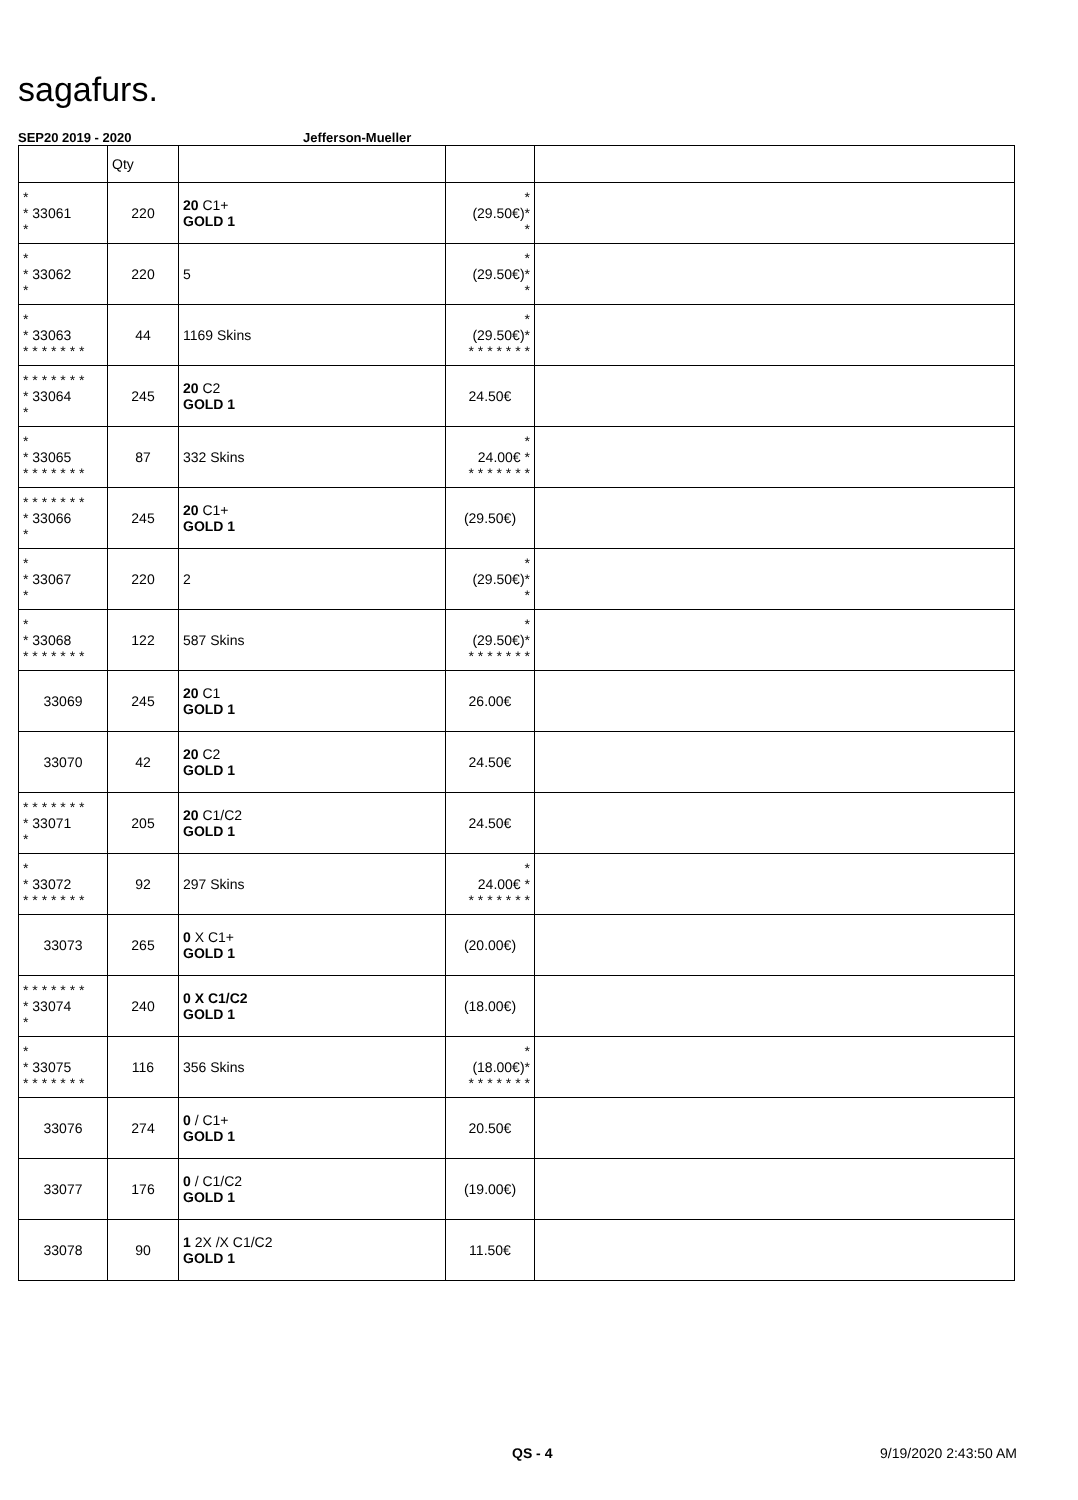sagafurs.
SEP20 2019 - 2020 Jefferson-Mueller
| | Qty | | | |
| --- | --- | --- | --- | --- |
| * * 33061 * | 220 | 20 C1+ GOLD 1 | * (29.50€)* * | |
| * * 33062 * | 220 | 5 | * (29.50€)* * | |
| * * 33063 * * * * * * * | 44 | 1169 Skins | * (29.50€)* * * * * * * * | |
| * * * * * * * * 33064 * | 245 | 20 C2 GOLD 1 | 24.50€ | |
| * * 33065 * * * * * * * | 87 | 332 Skins | * 24.00€ * * * * * * * * | |
| * * * * * * * * 33066 * | 245 | 20 C1+ GOLD 1 | (29.50€) | |
| * * 33067 * | 220 | 2 | * (29.50€)* * | |
| * * 33068 * * * * * * * | 122 | 587 Skins | * (29.50€)* * * * * * * * | |
| 33069 | 245 | 20 C1 GOLD 1 | 26.00€ | |
| 33070 | 42 | 20 C2 GOLD 1 | 24.50€ | |
| * * * * * * * * 33071 * | 205 | 20 C1/C2 GOLD 1 | 24.50€ | |
| * * 33072 * * * * * * * | 92 | 297 Skins | * 24.00€ * * * * * * * * | |
| 33073 | 265 | 0 X C1+ GOLD 1 | (20.00€) | |
| * * * * * * * * 33074 * | 240 | 0 X C1/C2 GOLD 1 | (18.00€) | |
| * * 33075 * * * * * * * | 116 | 356 Skins | * (18.00€)* * * * * * * * | |
| 33076 | 274 | 0 / C1+ GOLD 1 | 20.50€ | |
| 33077 | 176 | 0 / C1/C2 GOLD 1 | (19.00€) | |
| 33078 | 90 | 1 2X /X C1/C2 GOLD 1 | 11.50€ | |
QS - 4 9/19/2020 2:43:50 AM